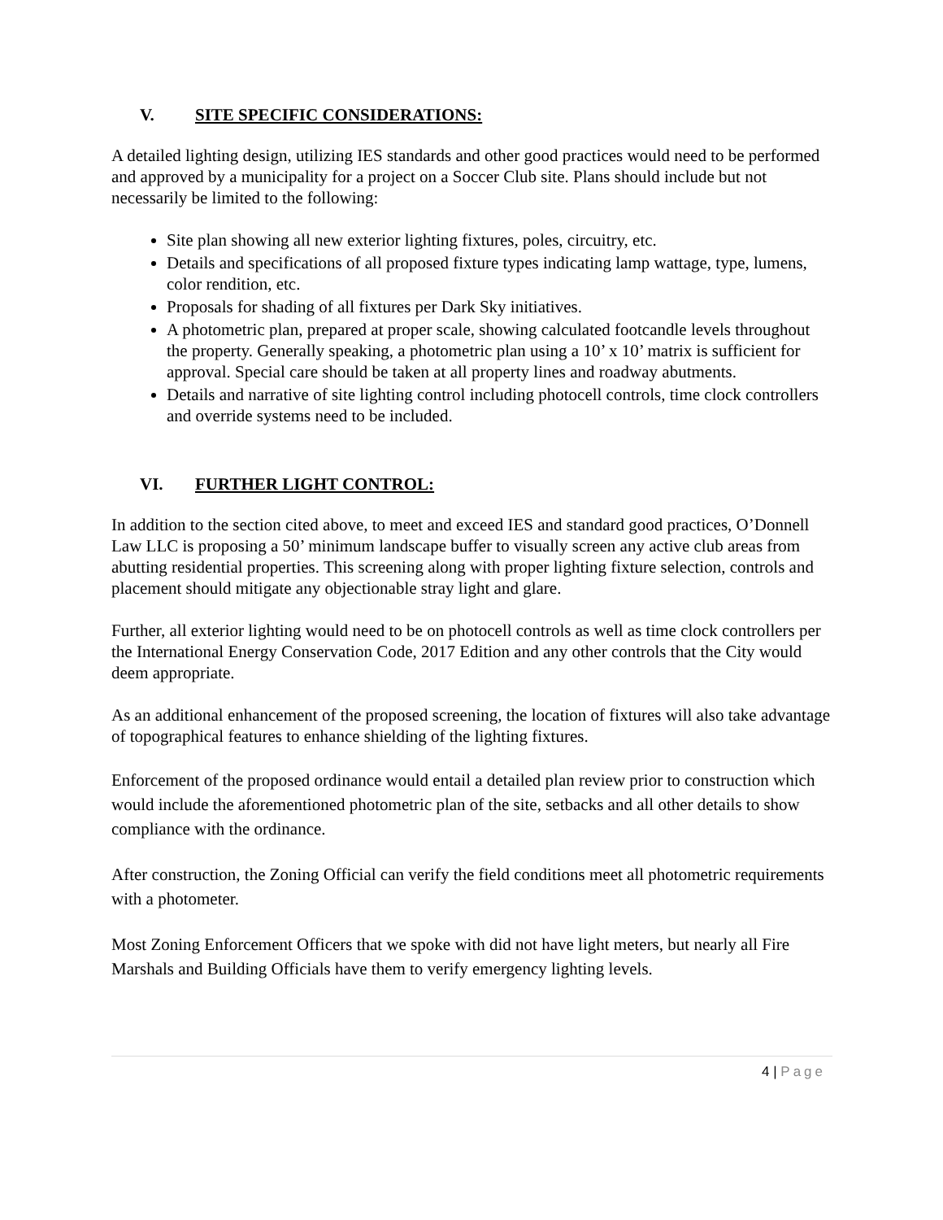V. SITE SPECIFIC CONSIDERATIONS:
A detailed lighting design, utilizing IES standards and other good practices would need to be performed and approved by a municipality for a project on a Soccer Club site. Plans should include but not necessarily be limited to the following:
Site plan showing all new exterior lighting fixtures, poles, circuitry, etc.
Details and specifications of all proposed fixture types indicating lamp wattage, type, lumens, color rendition, etc.
Proposals for shading of all fixtures per Dark Sky initiatives.
A photometric plan, prepared at proper scale, showing calculated footcandle levels throughout the property. Generally speaking, a photometric plan using a 10’ x 10’ matrix is sufficient for approval. Special care should be taken at all property lines and roadway abutments.
Details and narrative of site lighting control including photocell controls, time clock controllers and override systems need to be included.
VI. FURTHER LIGHT CONTROL:
In addition to the section cited above, to meet and exceed IES and standard good practices, O’Donnell Law LLC is proposing a 50’ minimum landscape buffer to visually screen any active club areas from abutting residential properties. This screening along with proper lighting fixture selection, controls and placement should mitigate any objectionable stray light and glare.
Further, all exterior lighting would need to be on photocell controls as well as time clock controllers per the International Energy Conservation Code, 2017 Edition and any other controls that the City would deem appropriate.
As an additional enhancement of the proposed screening, the location of fixtures will also take advantage of topographical features to enhance shielding of the lighting fixtures.
Enforcement of the proposed ordinance would entail a detailed plan review prior to construction which would include the aforementioned photometric plan of the site, setbacks and all other details to show compliance with the ordinance.
After construction, the Zoning Official can verify the field conditions meet all photometric requirements with a photometer.
Most Zoning Enforcement Officers that we spoke with did not have light meters, but nearly all Fire Marshals and Building Officials have them to verify emergency lighting levels.
4 | Page